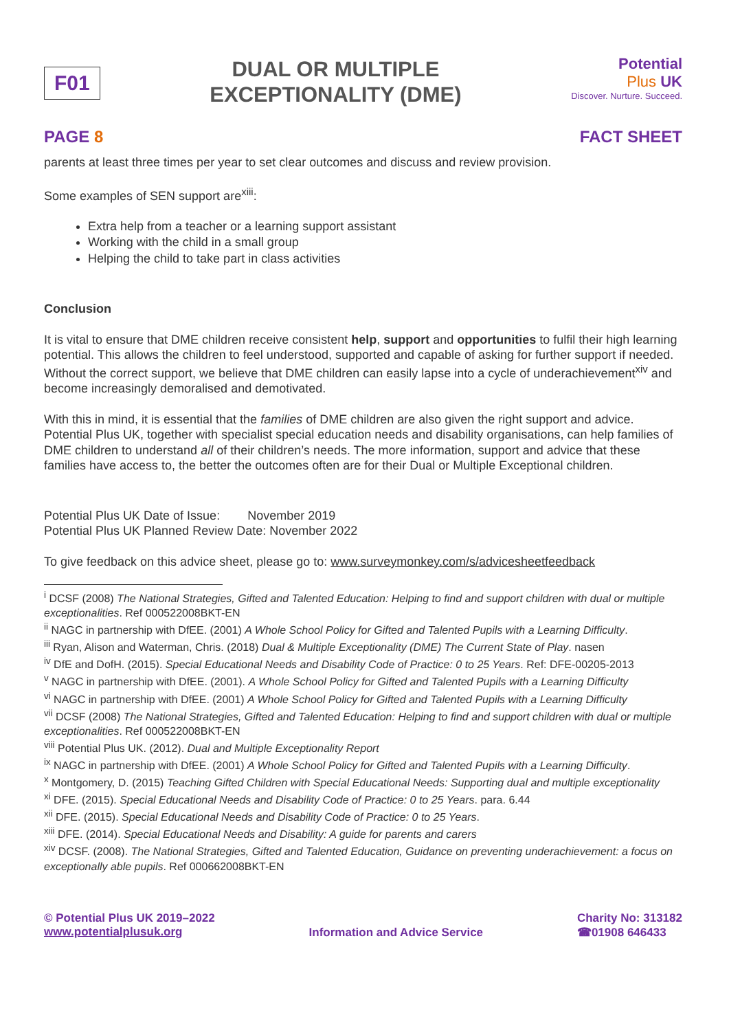F01
DUAL OR MULTIPLE
EXCEPTIONALITY (DME)
Potential
Plus UK
Discover. Nurture. Succeed.
PAGE 8 FACT SHEET
parents at least three times per year to set clear outcomes and discuss and review provision.
Some examples of SEN support are<sup>xiii</sup>:
Extra help from a teacher or a learning support assistant
Working with the child in a small group
Helping the child to take part in class activities
Conclusion
It is vital to ensure that DME children receive consistent help, support and opportunities to fulfil their high learning potential. This allows the children to feel understood, supported and capable of asking for further support if needed. Without the correct support, we believe that DME children can easily lapse into a cycle of underachievement<sup>xiv</sup> and become increasingly demoralised and demotivated.
With this in mind, it is essential that the families of DME children are also given the right support and advice. Potential Plus UK, together with specialist special education needs and disability organisations, can help families of DME children to understand all of their children’s needs. The more information, support and advice that these families have access to, the better the outcomes often are for their Dual or Multiple Exceptional children.
Potential Plus UK Date of Issue: November 2019
Potential Plus UK Planned Review Date: November 2022
To give feedback on this advice sheet, please go to: www.surveymonkey.com/s/advicesheetfeedback
<sup>i</sup> DCSF (2008) The National Strategies, Gifted and Talented Education: Helping to find and support children with dual or multiple exceptionalities. Ref 000522008BKT-EN
<sup>ii</sup> NAGC in partnership with DfEE. (2001) A Whole School Policy for Gifted and Talented Pupils with a Learning Difficulty.
<sup>iii</sup> Ryan, Alison and Waterman, Chris. (2018) Dual & Multiple Exceptionality (DME) The Current State of Play. nasen
<sup>iv</sup> DfE and DofH. (2015). Special Educational Needs and Disability Code of Practice: 0 to 25 Years. Ref: DFE-00205-2013
<sup>v</sup> NAGC in partnership with DfEE. (2001). A Whole School Policy for Gifted and Talented Pupils with a Learning Difficulty
<sup>vi</sup> NAGC in partnership with DfEE. (2001) A Whole School Policy for Gifted and Talented Pupils with a Learning Difficulty
<sup>vii</sup> DCSF (2008) The National Strategies, Gifted and Talented Education: Helping to find and support children with dual or multiple exceptionalities. Ref 000522008BKT-EN
<sup>viii</sup> Potential Plus UK. (2012). Dual and Multiple Exceptionality Report
<sup>ix</sup> NAGC in partnership with DfEE. (2001) A Whole School Policy for Gifted and Talented Pupils with a Learning Difficulty.
<sup>x</sup> Montgomery, D. (2015) Teaching Gifted Children with Special Educational Needs: Supporting dual and multiple exceptionality
<sup>xi</sup> DFE. (2015). Special Educational Needs and Disability Code of Practice: 0 to 25 Years. para. 6.44
<sup>xii</sup> DFE. (2015). Special Educational Needs and Disability Code of Practice: 0 to 25 Years.
<sup>xiii</sup> DFE. (2014). Special Educational Needs and Disability: A guide for parents and carers
<sup>xiv</sup> DCSF. (2008). The National Strategies, Gifted and Talented Education, Guidance on preventing underachievement: a focus on exceptionally able pupils. Ref 000662008BKT-EN
© Potential Plus UK 2019–2022
www.potentialplusuk.org
Information and Advice Service Charity No: 313182
☎01908 646433